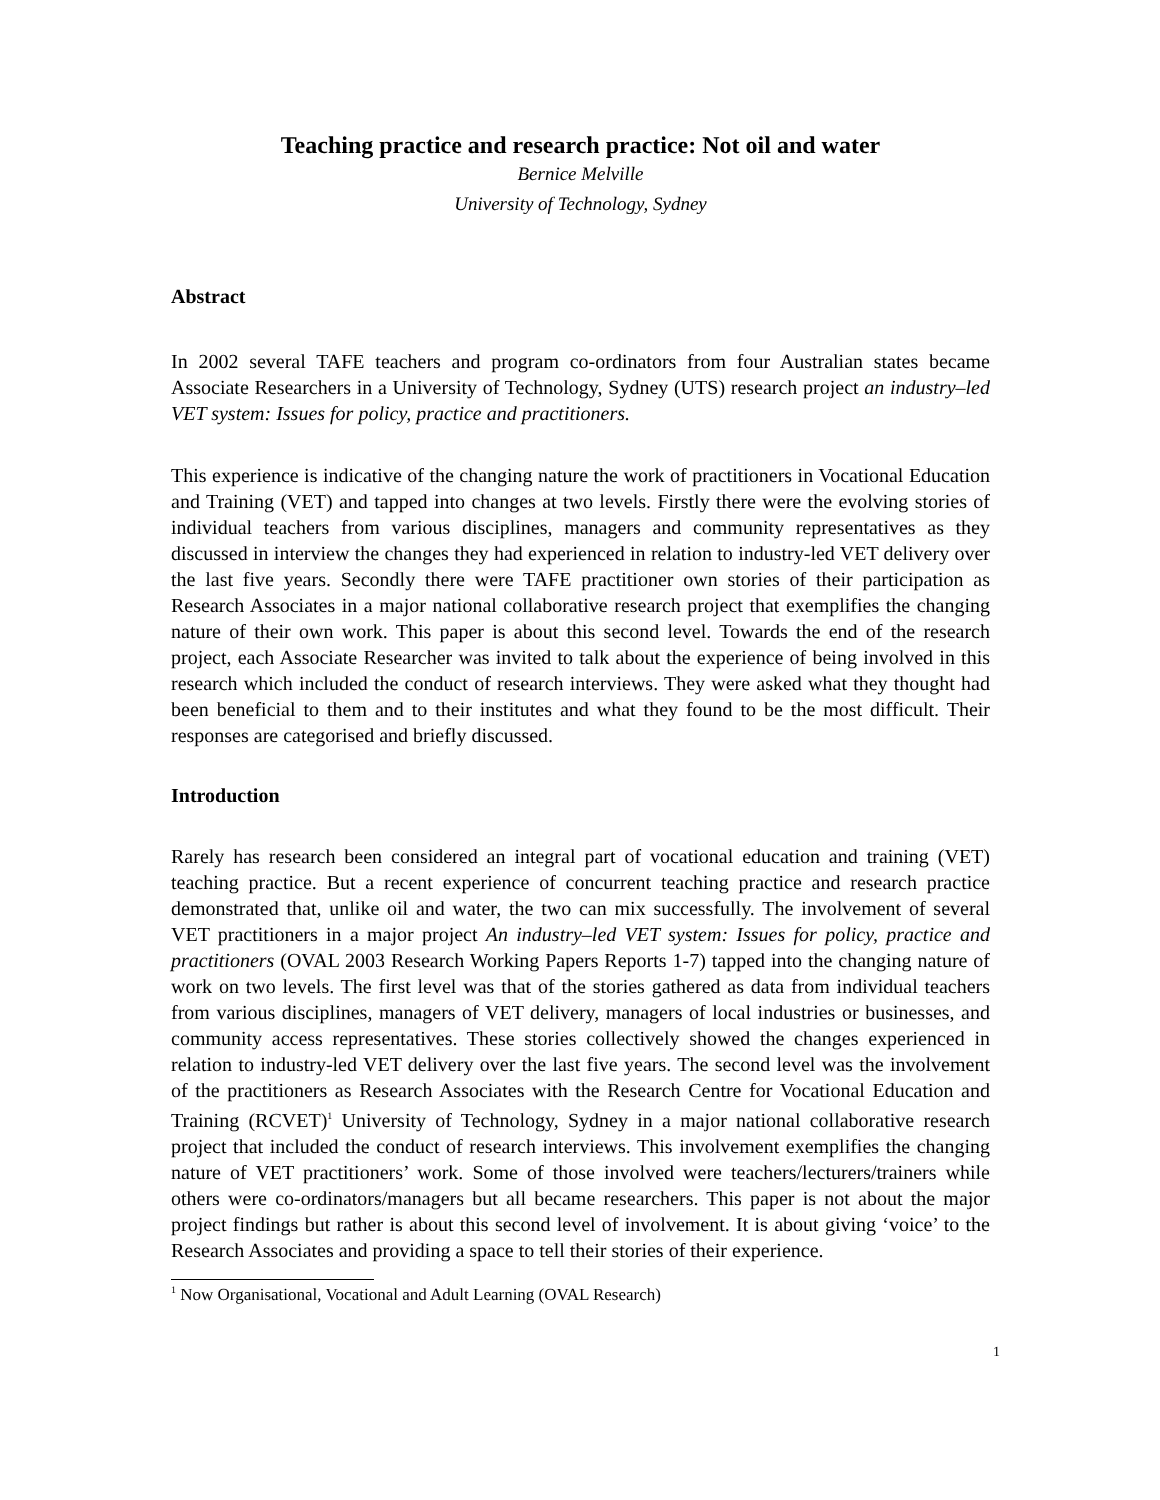Teaching practice and research practice: Not oil and water
Bernice Melville
University of Technology, Sydney
Abstract
In 2002 several TAFE teachers and program co-ordinators from four Australian states became Associate Researchers in a University of Technology, Sydney (UTS) research project an industry–led VET system: Issues for policy, practice and practitioners.
This experience is indicative of the changing nature the work of practitioners in Vocational Education and Training (VET) and tapped into changes at two levels. Firstly there were the evolving stories of individual teachers from various disciplines, managers and community representatives as they discussed in interview the changes they had experienced in relation to industry-led VET delivery over the last five years. Secondly there were TAFE practitioner own stories of their participation as Research Associates in a major national collaborative research project that exemplifies the changing nature of their own work. This paper is about this second level. Towards the end of the research project, each Associate Researcher was invited to talk about the experience of being involved in this research which included the conduct of research interviews. They were asked what they thought had been beneficial to them and to their institutes and what they found to be the most difficult. Their responses are categorised and briefly discussed.
Introduction
Rarely has research been considered an integral part of vocational education and training (VET) teaching practice. But a recent experience of concurrent teaching practice and research practice demonstrated that, unlike oil and water, the two can mix successfully. The involvement of several VET practitioners in a major project An industry–led VET system: Issues for policy, practice and practitioners (OVAL 2003 Research Working Papers Reports 1-7) tapped into the changing nature of work on two levels. The first level was that of the stories gathered as data from individual teachers from various disciplines, managers of VET delivery, managers of local industries or businesses, and community access representatives. These stories collectively showed the changes experienced in relation to industry-led VET delivery over the last five years. The second level was the involvement of the practitioners as Research Associates with the Research Centre for Vocational Education and Training (RCVET)<sup>1</sup> University of Technology, Sydney in a major national collaborative research project that included the conduct of research interviews. This involvement exemplifies the changing nature of VET practitioners’ work. Some of those involved were teachers/lecturers/trainers while others were co-ordinators/managers but all became researchers. This paper is not about the major project findings but rather is about this second level of involvement. It is about giving ‘voice’ to the Research Associates and providing a space to tell their stories of their experience.
<sup>1</sup> Now Organisational, Vocational and Adult Learning (OVAL Research)
1